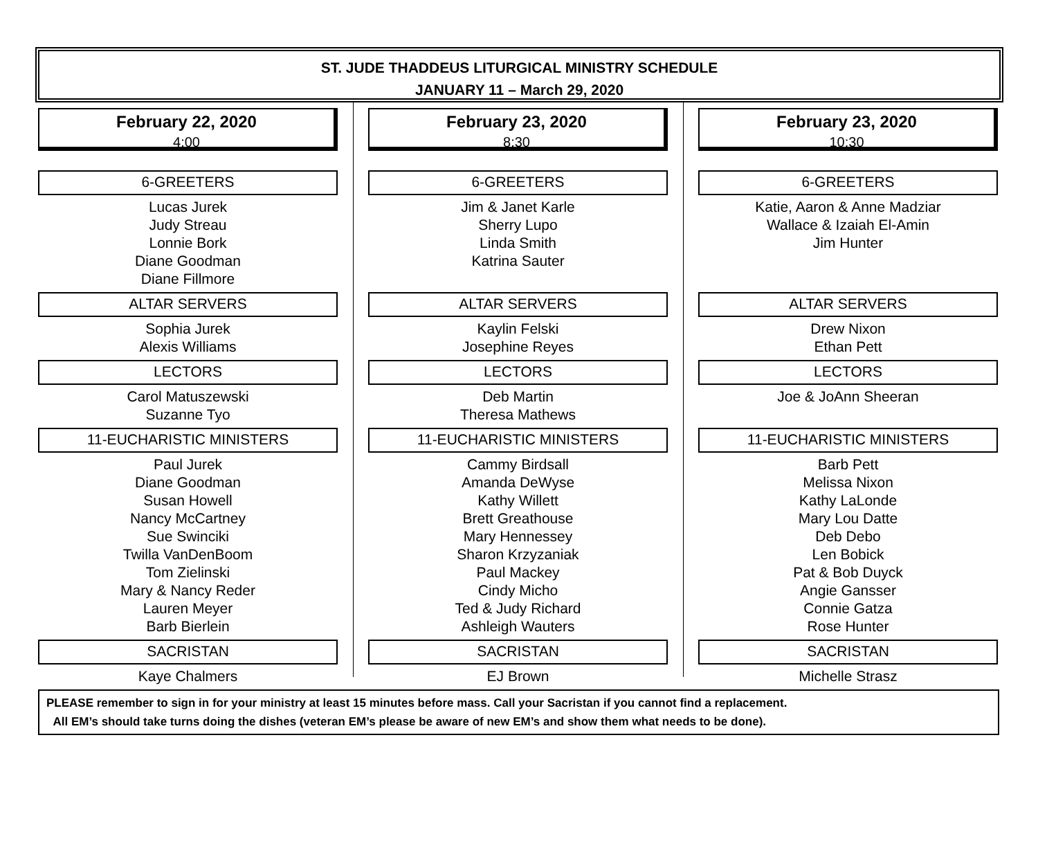ST. JUDE THADDEUS LITURGICAL MINISTRY SCHEDULE
JANUARY 11 – March 29, 2020
February 22, 2020
4:00
6-GREETERS
Lucas Jurek
Judy Streau
Lonnie Bork
Diane Goodman
Diane Fillmore
ALTAR SERVERS
Sophia Jurek
Alexis Williams
LECTORS
Carol Matuszewski
Suzanne Tyo
11-EUCHARISTIC MINISTERS
Paul Jurek
Diane Goodman
Susan Howell
Nancy McCartney
Sue Swinciki
Twilla VanDenBoom
Tom Zielinski
Mary & Nancy Reder
Lauren Meyer
Barb Bierlein
SACRISTAN
Kaye Chalmers
February 23, 2020
8:30
6-GREETERS
Jim & Janet Karle
Sherry Lupo
Linda Smith
Katrina Sauter
ALTAR SERVERS
Kaylin Felski
Josephine Reyes
LECTORS
Deb Martin
Theresa Mathews
11-EUCHARISTIC MINISTERS
Cammy Birdsall
Amanda DeWyse
Kathy Willett
Brett Greathouse
Mary Hennessey
Sharon Krzyzaniak
Paul Mackey
Cindy Micho
Ted & Judy Richard
Ashleigh Wauters
SACRISTAN
EJ Brown
February 23, 2020
10:30
6-GREETERS
Katie, Aaron & Anne Madziar
Wallace & Izaiah El-Amin
Jim Hunter
ALTAR SERVERS
Drew Nixon
Ethan Pett
LECTORS
Joe & JoAnn Sheeran
11-EUCHARISTIC MINISTERS
Barb Pett
Melissa Nixon
Kathy LaLonde
Mary Lou Datte
Deb Debo
Len Bobick
Pat & Bob Duyck
Angie Gansser
Connie Gatza
Rose Hunter
SACRISTAN
Michelle Strasz
PLEASE remember to sign in for your ministry at least 15 minutes before mass. Call your Sacristan if you cannot find a replacement.
All EM’s should take turns doing the dishes (veteran EM’s please be aware of new EM’s and show them what needs to be done).